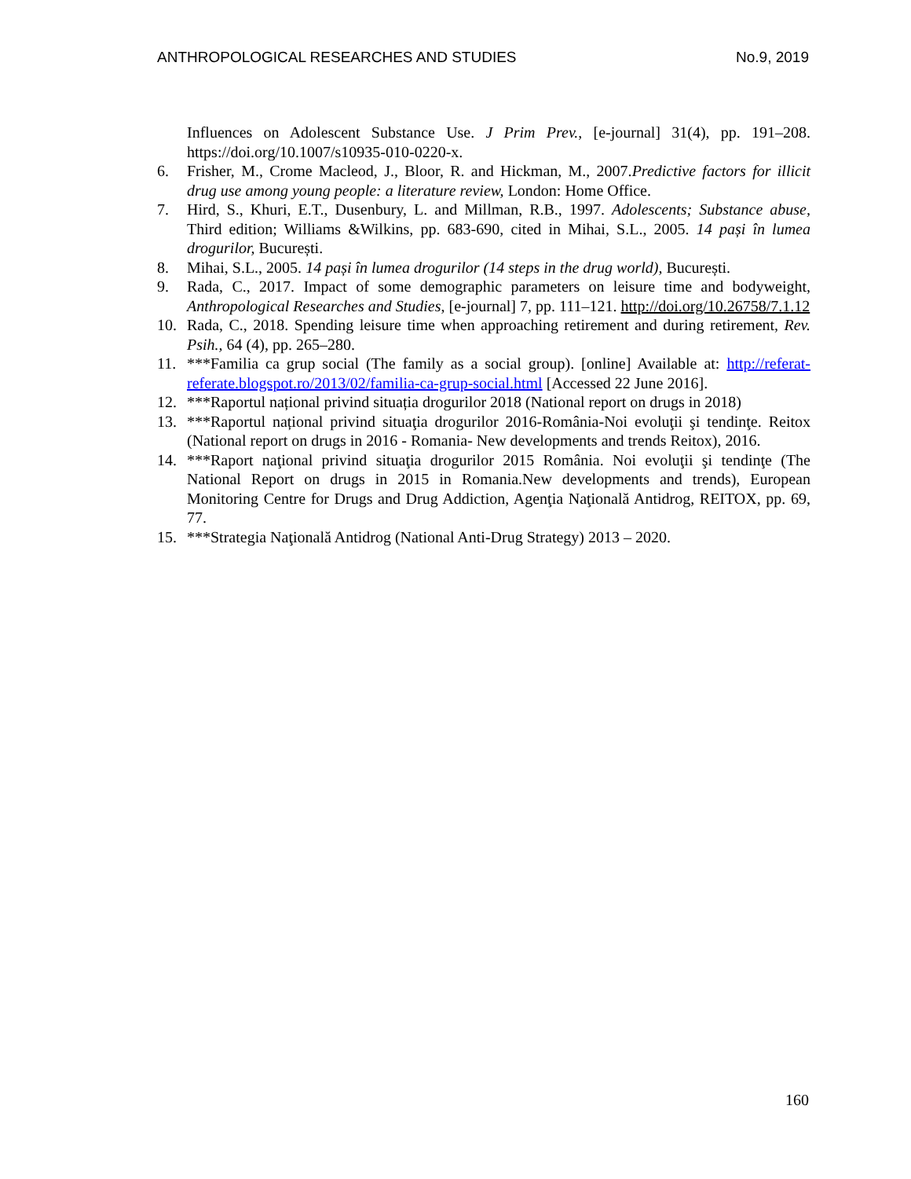ANTHROPOLOGICAL RESEARCHES AND STUDIES No.9, 2019
Influences on Adolescent Substance Use. J Prim Prev., [e-journal] 31(4), pp. 191–208. https://doi.org/10.1007/s10935-010-0220-x.
6. Frisher, M., Crome Macleod, J., Bloor, R. and Hickman, M., 2007.Predictive factors for illicit drug use among young people: a literature review, London: Home Office.
7. Hird, S., Khuri, E.T., Dusenbury, L. and Millman, R.B., 1997. Adolescents; Substance abuse, Third edition; Williams &Wilkins, pp. 683-690, cited in Mihai, S.L., 2005. 14 pași în lumea drogurilor, București.
8. Mihai, S.L., 2005. 14 pași în lumea drogurilor (14 steps in the drug world), București.
9. Rada, C., 2017. Impact of some demographic parameters on leisure time and bodyweight, Anthropological Researches and Studies, [e-journal] 7, pp. 111–121. http://doi.org/10.26758/7.1.12
10. Rada, C., 2018. Spending leisure time when approaching retirement and during retirement, Rev. Psih., 64 (4), pp. 265–280.
11. ***Familia ca grup social (The family as a social group). [online] Available at: http://referat-referate.blogspot.ro/2013/02/familia-ca-grup-social.html [Accessed 22 June 2016].
12. ***Raportul național privind situația drogurilor 2018 (National report on drugs in 2018)
13. ***Raportul național privind situaţia drogurilor 2016-România-Noi evoluţii şi tendinţe. Reitox (National report on drugs in 2016 - Romania- New developments and trends Reitox), 2016.
14. ***Raport naţional privind situaţia drogurilor 2015 România. Noi evoluţii şi tendinţe (The National Report on drugs in 2015 in Romania.New developments and trends), European Monitoring Centre for Drugs and Drug Addiction, Agenţia Naţională Antidrog, REITOX, pp. 69, 77.
15. ***Strategia Naţională Antidrog (National Anti-Drug Strategy) 2013 – 2020.
160